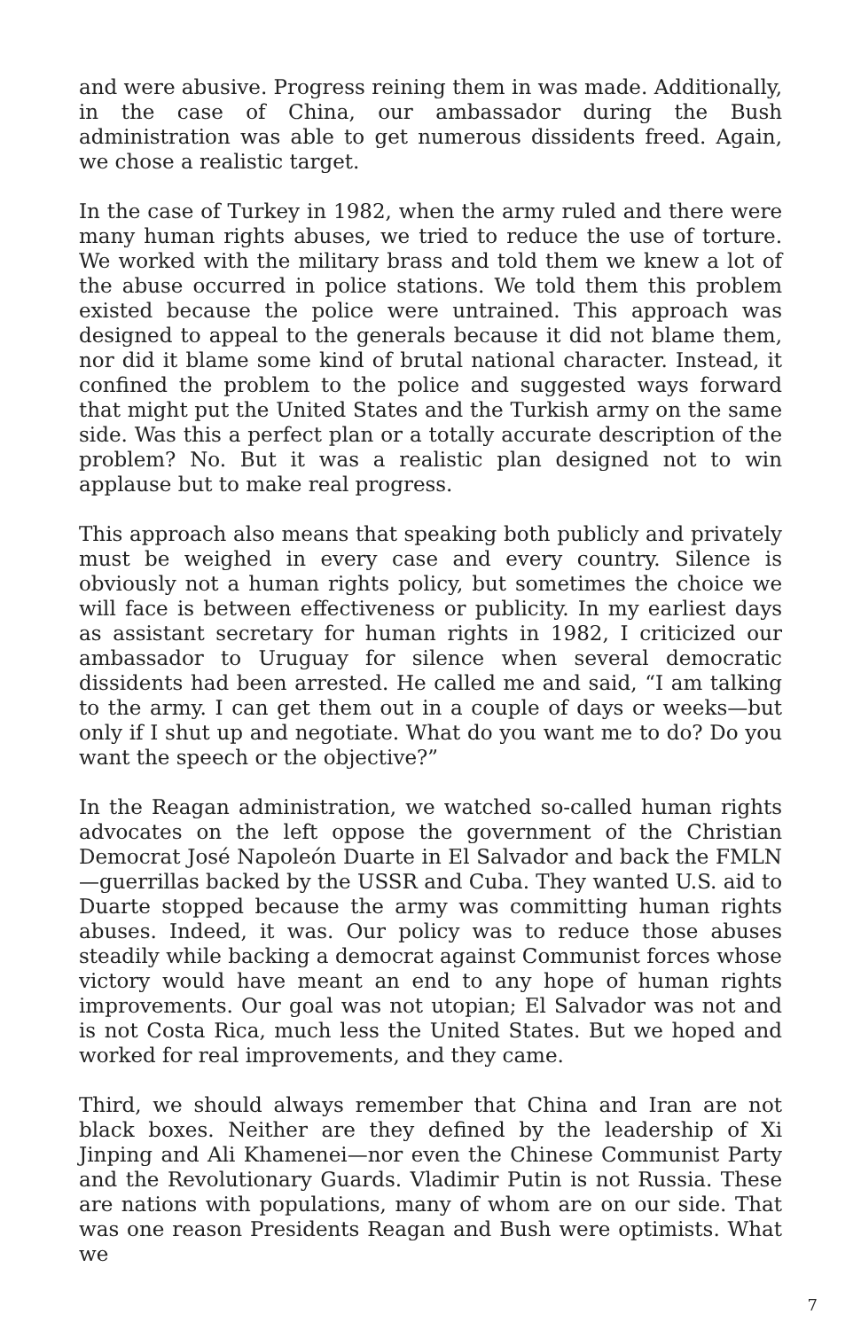and were abusive. Progress reining them in was made. Additionally, in the case of China, our ambassador during the Bush administration was able to get numerous dissidents freed. Again, we chose a realistic target.
In the case of Turkey in 1982, when the army ruled and there were many human rights abuses, we tried to reduce the use of torture. We worked with the military brass and told them we knew a lot of the abuse occurred in police stations. We told them this problem existed because the police were untrained. This approach was designed to appeal to the generals because it did not blame them, nor did it blame some kind of brutal national character. Instead, it confined the problem to the police and suggested ways forward that might put the United States and the Turkish army on the same side. Was this a perfect plan or a totally accurate description of the problem? No. But it was a realistic plan designed not to win applause but to make real progress.
This approach also means that speaking both publicly and privately must be weighed in every case and every country. Silence is obviously not a human rights policy, but sometimes the choice we will face is between effectiveness or publicity. In my earliest days as assistant secretary for human rights in 1982, I criticized our ambassador to Uruguay for silence when several democratic dissidents had been arrested. He called me and said, “I am talking to the army. I can get them out in a couple of days or weeks—but only if I shut up and negotiate. What do you want me to do? Do you want the speech or the objective?”
In the Reagan administration, we watched so-called human rights advocates on the left oppose the government of the Christian Democrat José Napoleón Duarte in El Salvador and back the FMLN—guerrillas backed by the USSR and Cuba. They wanted U.S. aid to Duarte stopped because the army was committing human rights abuses. Indeed, it was. Our policy was to reduce those abuses steadily while backing a democrat against Communist forces whose victory would have meant an end to any hope of human rights improvements. Our goal was not utopian; El Salvador was not and is not Costa Rica, much less the United States. But we hoped and worked for real improvements, and they came.
Third, we should always remember that China and Iran are not black boxes. Neither are they defined by the leadership of Xi Jinping and Ali Khamenei—nor even the Chinese Communist Party and the Revolutionary Guards. Vladimir Putin is not Russia. These are nations with populations, many of whom are on our side. That was one reason Presidents Reagan and Bush were optimists. What we
7